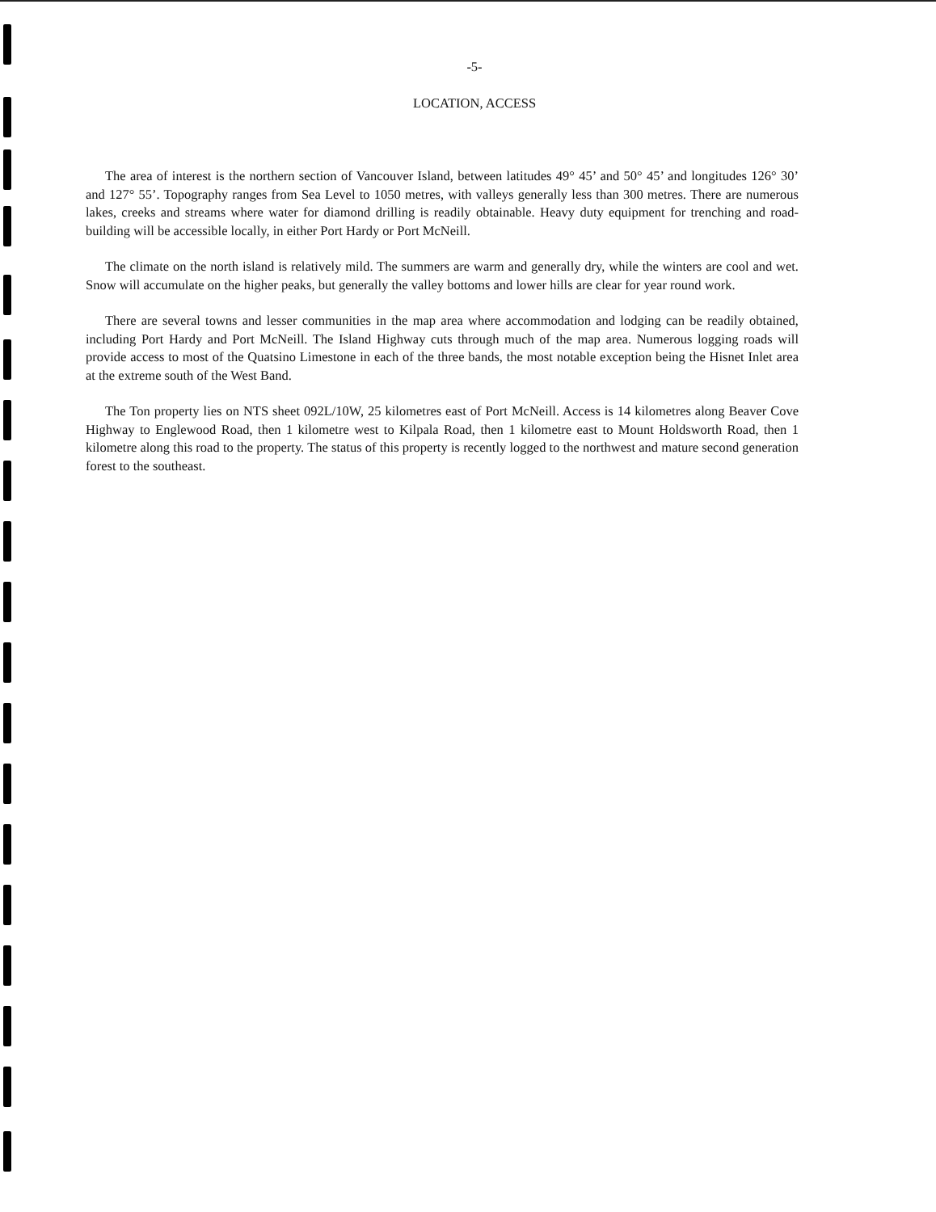-5-
LOCATION, ACCESS
The area of interest is the northern section of Vancouver Island, between latitudes 49° 45’ and 50° 45’ and longitudes 126° 30’ and 127° 55’. Topography ranges from Sea Level to 1050 metres, with valleys generally less than 300 metres. There are numerous lakes, creeks and streams where water for diamond drilling is readily obtainable. Heavy duty equipment for trenching and road-building will be accessible locally, in either Port Hardy or Port McNeill.
The climate on the north island is relatively mild. The summers are warm and generally dry, while the winters are cool and wet. Snow will accumulate on the higher peaks, but generally the valley bottoms and lower hills are clear for year round work.
There are several towns and lesser communities in the map area where accommodation and lodging can be readily obtained, including Port Hardy and Port McNeill. The Island Highway cuts through much of the map area. Numerous logging roads will provide access to most of the Quatsino Limestone in each of the three bands, the most notable exception being the Hisnet Inlet area at the extreme south of the West Band.
The Ton property lies on NTS sheet 092L/10W, 25 kilometres east of Port McNeill. Access is 14 kilometres along Beaver Cove Highway to Englewood Road, then 1 kilometre west to Kilpala Road, then 1 kilometre east to Mount Holdsworth Road, then 1 kilometre along this road to the property. The status of this property is recently logged to the northwest and mature second generation forest to the southeast.